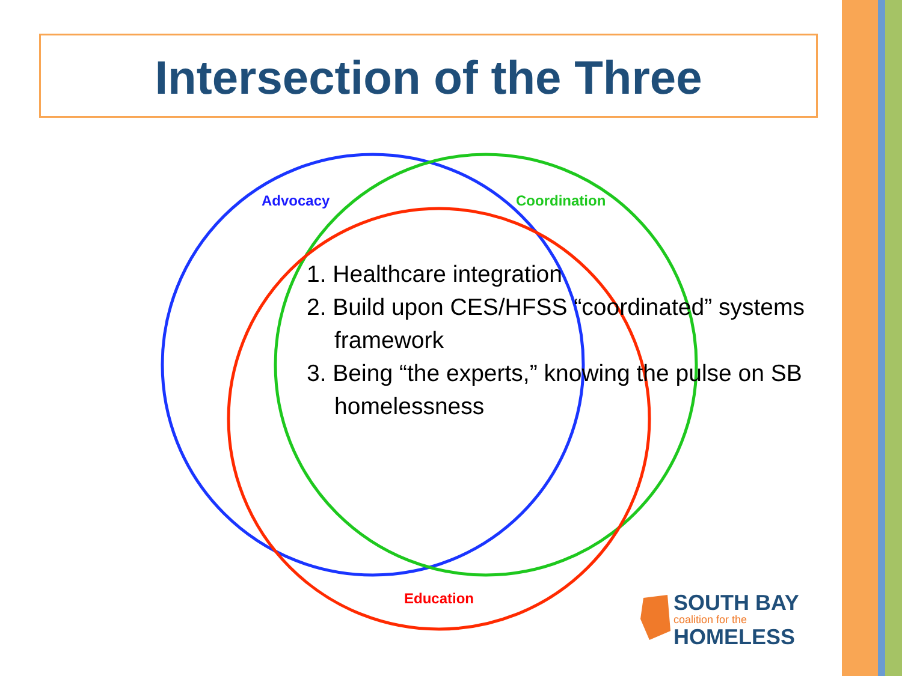Intersection of the Three
Advocacy Coordination
Education
1. Healthcare integration
2. Build upon CES/HFSS “coordinated” systems framework
3. Being “the experts,” knowing the pulse on SB homelessness
SOUTH BAY
coalition for the
HOMELESS